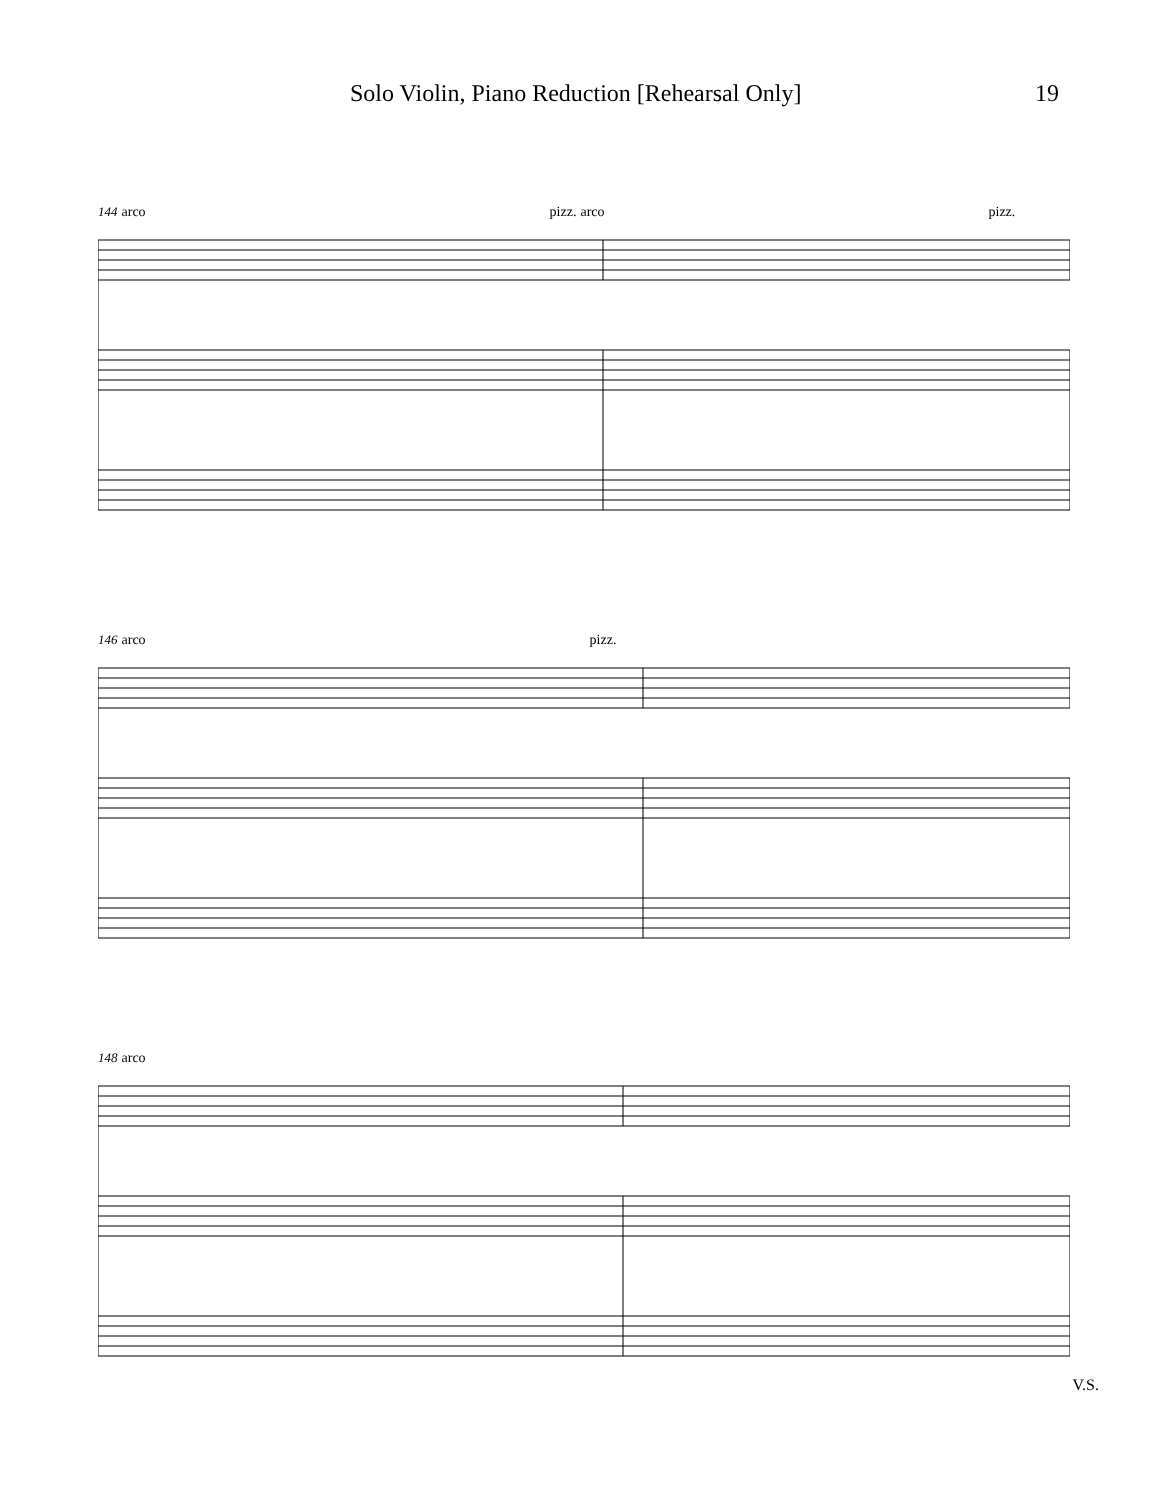Solo Violin, Piano Reduction [Rehearsal Only] 19
144 arco pizz. arco pizz.
146 arco pizz.
148 arco
V.S.